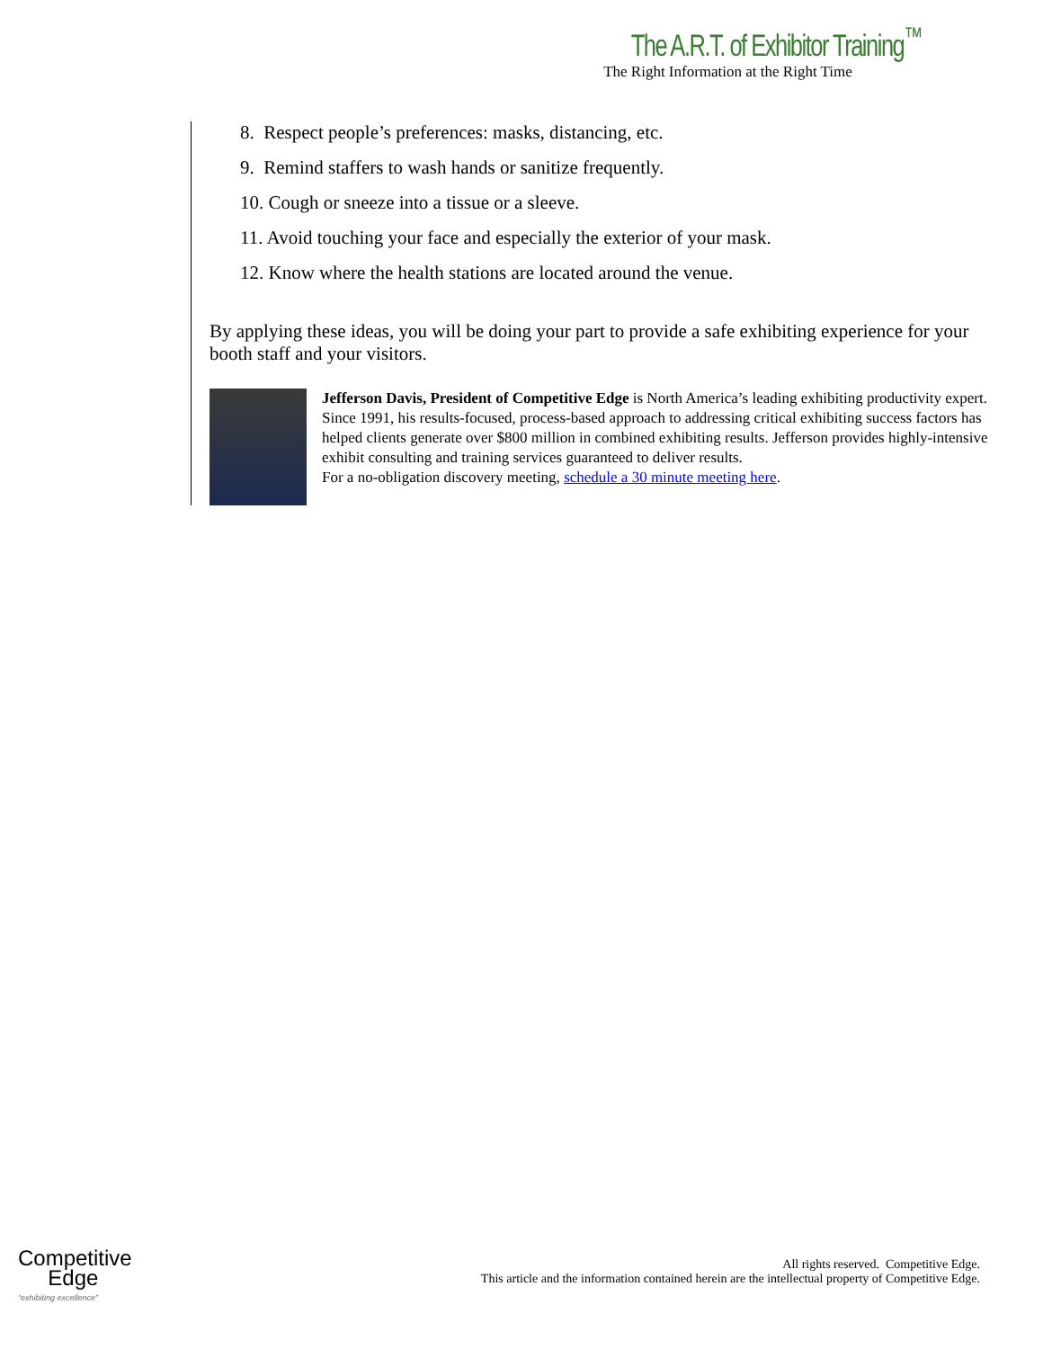The A.R.T. of Exhibitor Training<sup>™</sup>
The Right Information at the Right Time
8. Respect people’s preferences: masks, distancing, etc.
9. Remind staffers to wash hands or sanitize frequently.
10. Cough or sneeze into a tissue or a sleeve.
11. Avoid touching your face and especially the exterior of your mask.
12. Know where the health stations are located around the venue.
By applying these ideas, you will be doing your part to provide a safe exhibiting experience for your booth staff and your visitors.
Jefferson Davis, President of Competitive Edge is North America’s leading exhibiting productivity expert. Since 1991, his results-focused, process-based approach to addressing critical exhibiting success factors has helped clients generate over $800 million in combined exhibiting results. Jefferson provides highly-intensive exhibit consulting and training services guaranteed to deliver results.
For a no-obligation discovery meeting, schedule a 30 minute meeting here.
Competitive
Edge
“exhibiting excellence”
All rights reserved. Competitive Edge.
This article and the information contained herein are the intellectual property of Competitive Edge.